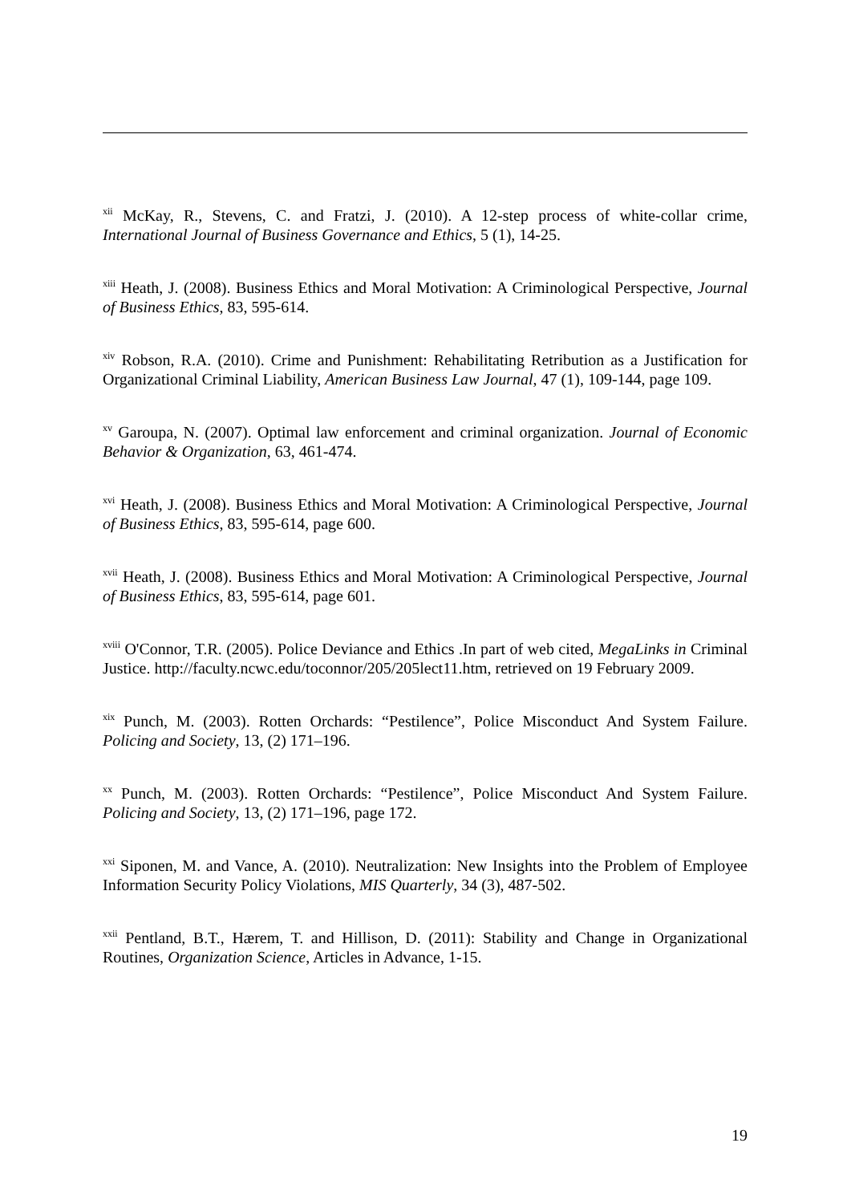<sup>xii</sup> McKay, R., Stevens, C. and Fratzi, J. (2010). A 12-step process of white-collar crime, International Journal of Business Governance and Ethics, 5 (1), 14-25.
<sup>xiii</sup> Heath, J. (2008). Business Ethics and Moral Motivation: A Criminological Perspective, Journal of Business Ethics, 83, 595-614.
<sup>xiv</sup> Robson, R.A. (2010). Crime and Punishment: Rehabilitating Retribution as a Justification for Organizational Criminal Liability, American Business Law Journal, 47 (1), 109-144, page 109.
<sup>xv</sup> Garoupa, N. (2007). Optimal law enforcement and criminal organization. Journal of Economic Behavior & Organization, 63, 461-474.
<sup>xvi</sup> Heath, J. (2008). Business Ethics and Moral Motivation: A Criminological Perspective, Journal of Business Ethics, 83, 595-614, page 600.
<sup>xvii</sup> Heath, J. (2008). Business Ethics and Moral Motivation: A Criminological Perspective, Journal of Business Ethics, 83, 595-614, page 601.
<sup>xviii</sup> O'Connor, T.R. (2005). Police Deviance and Ethics .In part of web cited, MegaLinks in Criminal Justice. http://faculty.ncwc.edu/toconnor/205/205lect11.htm, retrieved on 19 February 2009.
<sup>xix</sup> Punch, M. (2003). Rotten Orchards: “Pestilence”, Police Misconduct And System Failure. Policing and Society, 13, (2) 171–196.
<sup>xx</sup> Punch, M. (2003). Rotten Orchards: “Pestilence”, Police Misconduct And System Failure. Policing and Society, 13, (2) 171–196, page 172.
<sup>xxi</sup> Siponen, M. and Vance, A. (2010). Neutralization: New Insights into the Problem of Employee Information Security Policy Violations, MIS Quarterly, 34 (3), 487-502.
<sup>xxii</sup> Pentland, B.T., Hærem, T. and Hillison, D. (2011): Stability and Change in Organizational Routines, Organization Science, Articles in Advance, 1-15.
19